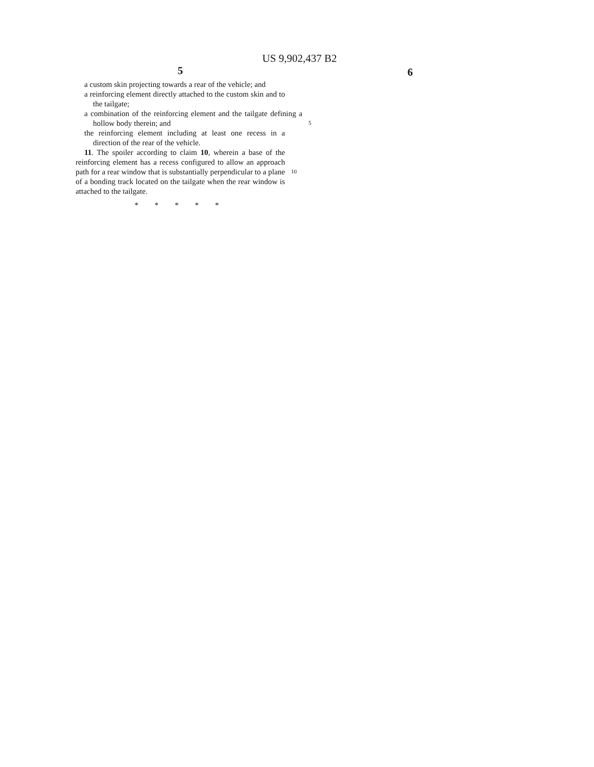US 9,902,437 B2
5
a custom skin projecting towards a rear of the vehicle; and
a reinforcing element directly attached to the custom skin and to the tailgate;
a combination of the reinforcing element and the tailgate defining a hollow body therein; and
5
the reinforcing element including at least one recess in a direction of the rear of the vehicle.
11. The spoiler according to claim 10, wherein a base of the reinforcing element has a recess configured to allow an approach path for a rear window that is substantially perpendicular to a plane of a bonding track located on the tailgate when the rear window is attached to the tailgate.
10
* * * * *
6